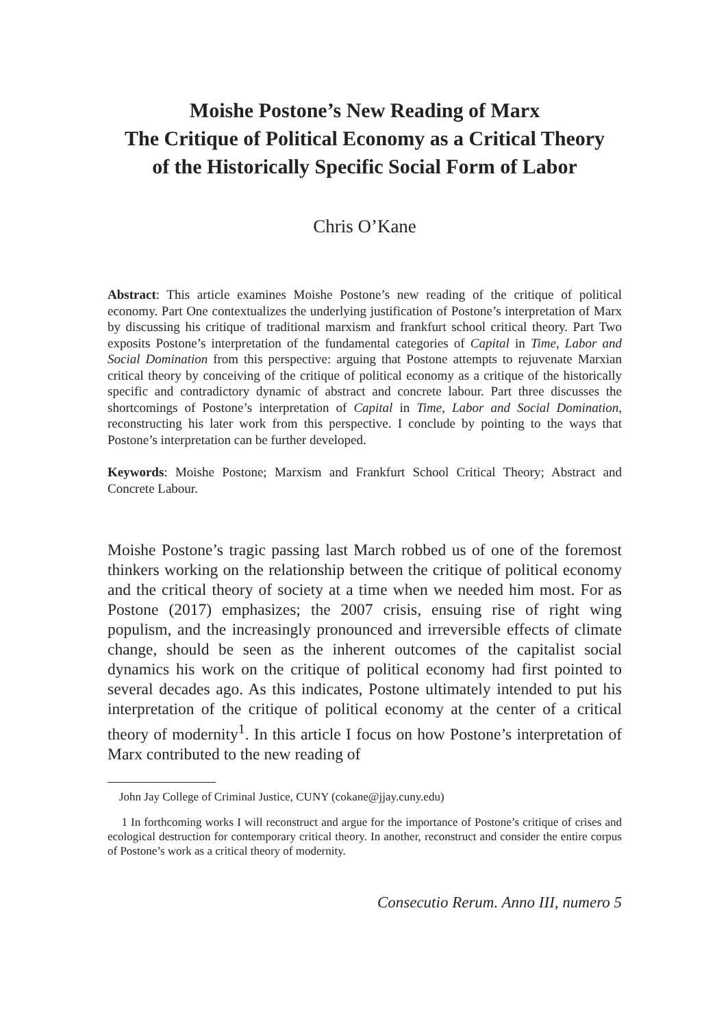Moishe Postone’s New Reading of Marx
The Critique of Political Economy as a Critical Theory
of the Historically Specific Social Form of Labor
Chris O’Kane
Abstract: This article examines Moishe Postone’s new reading of the critique of political economy. Part One contextualizes the underlying justification of Postone’s interpretation of Marx by discussing his critique of traditional marxism and frankfurt school critical theory. Part Two exposits Postone’s interpretation of the fundamental categories of Capital in Time, Labor and Social Domination from this perspective: arguing that Postone attempts to rejuvenate Marxian critical theory by conceiving of the critique of political economy as a critique of the historically specific and contradictory dynamic of abstract and concrete labour. Part three discusses the shortcomings of Postone’s interpretation of Capital in Time, Labor and Social Domination, reconstructing his later work from this perspective. I conclude by pointing to the ways that Postone’s interpretation can be further developed.
Keywords: Moishe Postone; Marxism and Frankfurt School Critical Theory; Abstract and Concrete Labour.
Moishe Postone’s tragic passing last March robbed us of one of the foremost thinkers working on the relationship between the critique of political economy and the critical theory of society at a time when we needed him most. For as Postone (2017) emphasizes; the 2007 crisis, ensuing rise of right wing populism, and the increasingly pronounced and irreversible effects of climate change, should be seen as the inherent outcomes of the capitalist social dynamics his work on the critique of political economy had first pointed to several decades ago. As this indicates, Postone ultimately intended to put his interpretation of the critique of political economy at the center of a critical theory of modernity<sup>1</sup>. In this article I focus on how Postone’s interpretation of Marx contributed to the new reading of
John Jay College of Criminal Justice, CUNY (cokane@jjay.cuny.edu)
1 In forthcoming works I will reconstruct and argue for the importance of Postone’s critique of crises and ecological destruction for contemporary critical theory. In another, reconstruct and consider the entire corpus of Postone’s work as a critical theory of modernity.
Consecutio Rerum. Anno III, numero 5